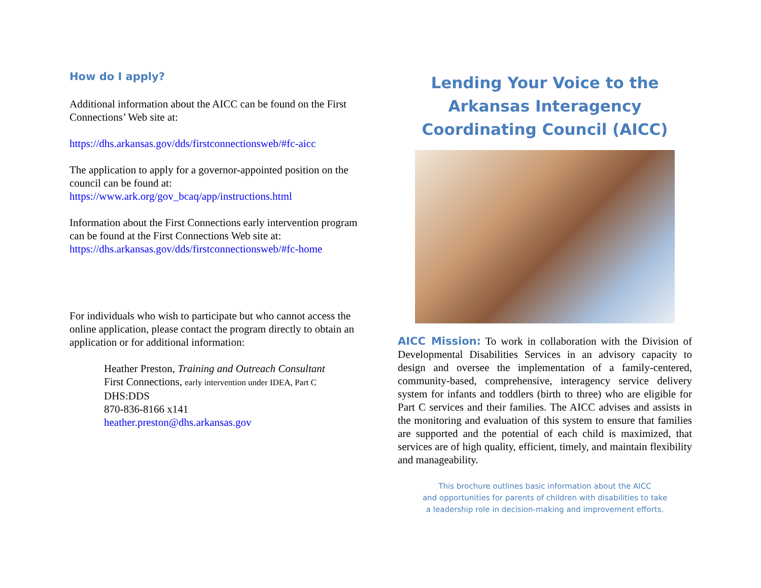How do I apply?
Additional information about the AICC can be found on the First Connections’ Web site at:
https://dhs.arkansas.gov/dds/firstconnectionsweb/#fc-aicc
The application to apply for a governor-appointed position on the council can be found at:
https://www.ark.org/gov_bcaq/app/instructions.html
Information about the First Connections early intervention program can be found at the First Connections Web site at:
https://dhs.arkansas.gov/dds/firstconnectionsweb/#fc-home
For individuals who wish to participate but who cannot access the online application, please contact the program directly to obtain an application or for additional information:
Heather Preston, Training and Outreach Consultant
First Connections, early intervention under IDEA, Part C
DHS:DDS
870-836-8166 x141
heather.preston@dhs.arkansas.gov
Lending Your Voice to the
Arkansas Interagency
Coordinating Council (AICC)
AICC Mission: To work in collaboration with the Division of Developmental Disabilities Services in an advisory capacity to design and oversee the implementation of a family-centered, community-based, comprehensive, interagency service delivery system for infants and toddlers (birth to three) who are eligible for Part C services and their families. The AICC advises and assists in the monitoring and evaluation of this system to ensure that families are supported and the potential of each child is maximized, that services are of high quality, efficient, timely, and maintain flexibility and manageability.
This brochure outlines basic information about the AICC
and opportunities for parents of children with disabilities to take
a leadership role in decision-making and improvement efforts.